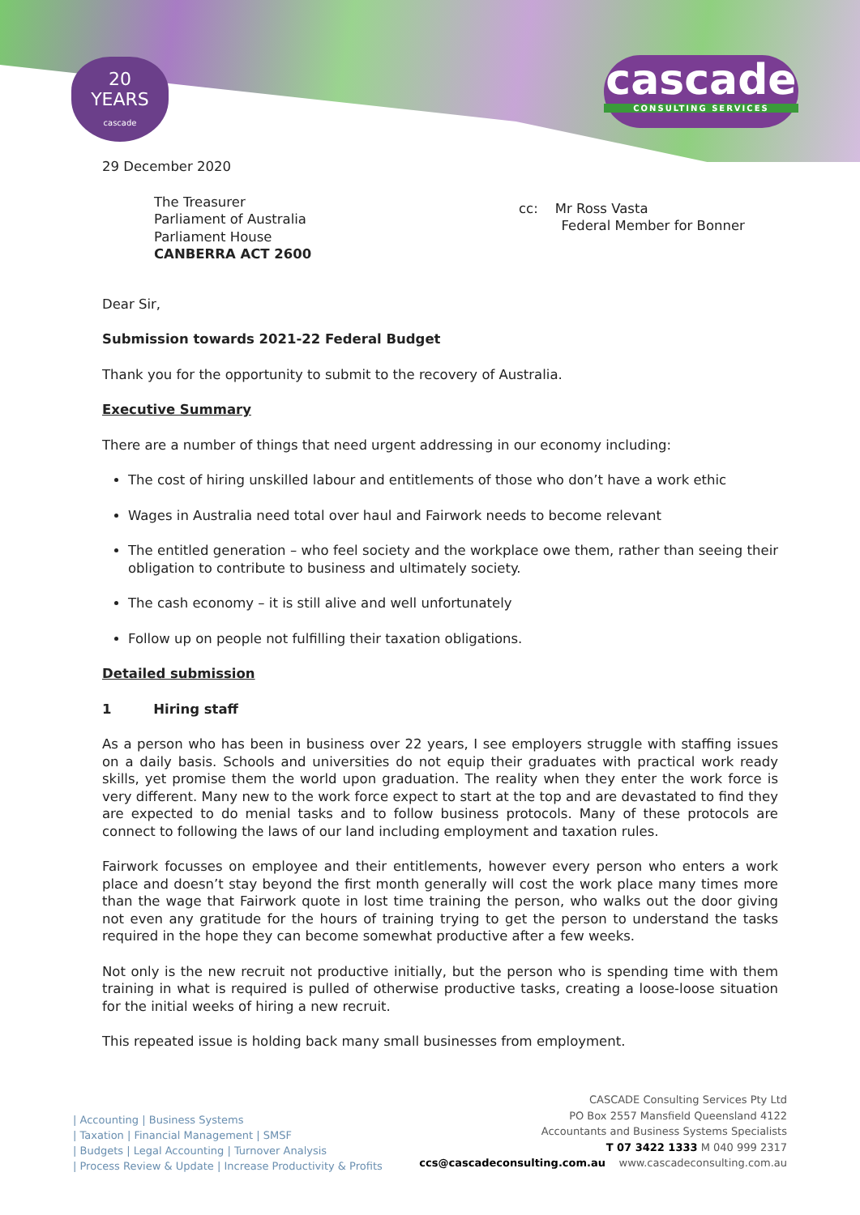20
YEARS
cascade
cascade
CONSULTING SERVICES
29 December 2020
The Treasurer
Parliament of Australia
Parliament House
CANBERRA ACT 2600
cc: Mr Ross Vasta
Federal Member for Bonner
Dear Sir,
Submission towards 2021-22 Federal Budget
Thank you for the opportunity to submit to the recovery of Australia.
Executive Summary
There are a number of things that need urgent addressing in our economy including:
The cost of hiring unskilled labour and entitlements of those who don’t have a work ethic
Wages in Australia need total over haul and Fairwork needs to become relevant
The entitled generation – who feel society and the workplace owe them, rather than seeing their obligation to contribute to business and ultimately society.
The cash economy – it is still alive and well unfortunately
Follow up on people not fulfilling their taxation obligations.
Detailed submission
1 Hiring staff
As a person who has been in business over 22 years, I see employers struggle with staffing issues on a daily basis. Schools and universities do not equip their graduates with practical work ready skills, yet promise them the world upon graduation. The reality when they enter the work force is very different. Many new to the work force expect to start at the top and are devastated to find they are expected to do menial tasks and to follow business protocols. Many of these protocols are connect to following the laws of our land including employment and taxation rules.
Fairwork focusses on employee and their entitlements, however every person who enters a work place and doesn’t stay beyond the first month generally will cost the work place many times more than the wage that Fairwork quote in lost time training the person, who walks out the door giving not even any gratitude for the hours of training trying to get the person to understand the tasks required in the hope they can become somewhat productive after a few weeks.
Not only is the new recruit not productive initially, but the person who is spending time with them training in what is required is pulled of otherwise productive tasks, creating a loose-loose situation for the initial weeks of hiring a new recruit.
This repeated issue is holding back many small businesses from employment.
| Accounting | Business Systems
| Taxation | Financial Management | SMSF
| Budgets | Legal Accounting | Turnover Analysis
| Process Review & Update | Increase Productivity & Profits
CASCADE Consulting Services Pty Ltd
PO Box 2557 Mansfield Queensland 4122
Accountants and Business Systems Specialists
T 07 3422 1333 M 040 999 2317
ccs@cascadeconsulting.com.au www.cascadeconsulting.com.au